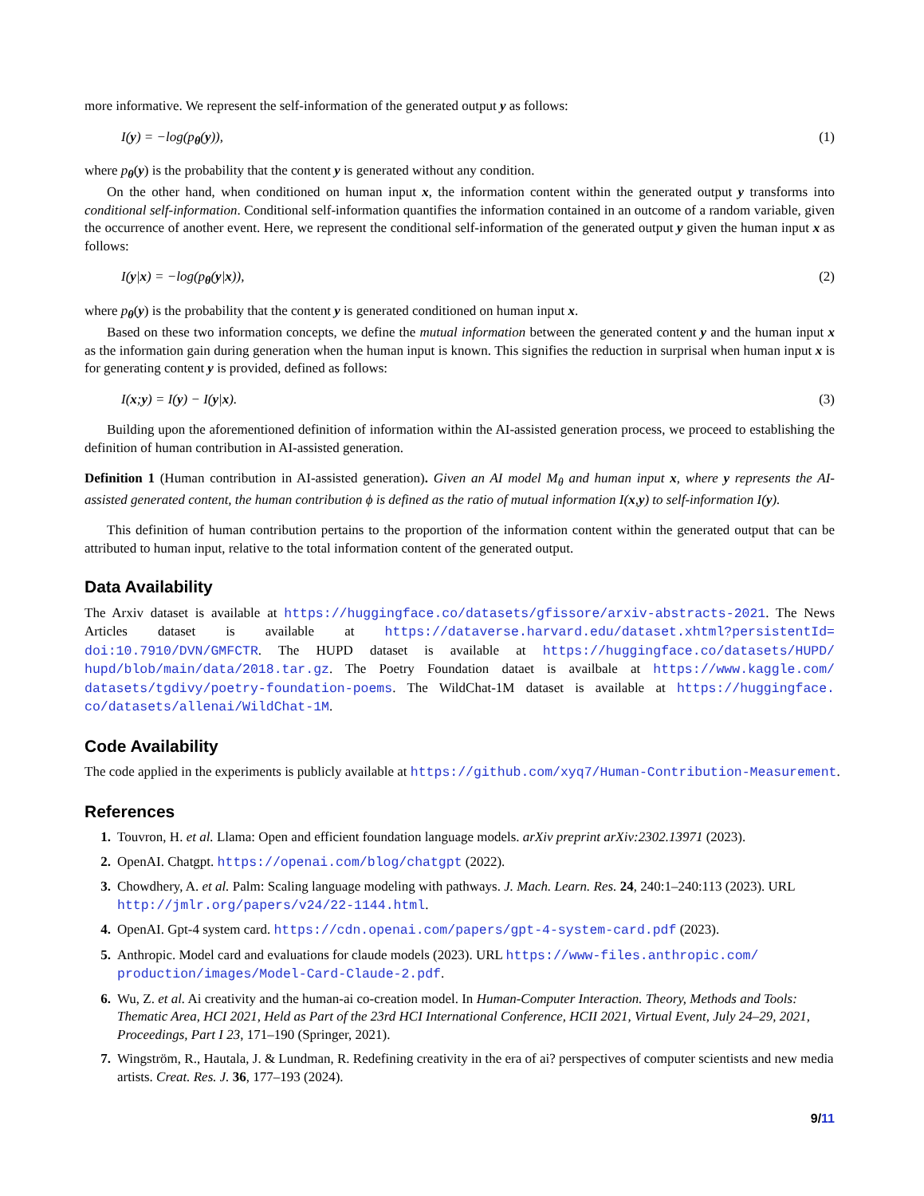more informative. We represent the self-information of the generated output y as follows:
I(y) = −log(p<sub>θ</sub>(y)), (1)
where p<sub>θ</sub>(y) is the probability that the content y is generated without any condition.
On the other hand, when conditioned on human input x, the information content within the generated output y transforms into conditional self-information. Conditional self-information quantifies the information contained in an outcome of a random variable, given the occurrence of another event. Here, we represent the conditional self-information of the generated output y given the human input x as follows:
I(y|x) = −log(p<sub>θ</sub>(y|x)), (2)
where p<sub>θ</sub>(y) is the probability that the content y is generated conditioned on human input x.
Based on these two information concepts, we define the mutual information between the generated content y and the human input x as the information gain during generation when the human input is known. This signifies the reduction in surprisal when human input x is for generating content y is provided, defined as follows:
I(x;y) = I(y) − I(y|x). (3)
Building upon the aforementioned definition of information within the AI-assisted generation process, we proceed to establishing the definition of human contribution in AI-assisted generation.
Definition 1 (Human contribution in AI-assisted generation). Given an AI model M<sub>θ</sub> and human input x, where y represents the AI-assisted generated content, the human contribution ϕ is defined as the ratio of mutual information I(x,y) to self-information I(y).
This definition of human contribution pertains to the proportion of the information content within the generated output that can be attributed to human input, relative to the total information content of the generated output.
Data Availability
The Arxiv dataset is available at https://huggingface.co/datasets/gfissore/arxiv-abstracts-2021. The News Articles dataset is available at https://dataverse.harvard.edu/dataset.xhtml?persistentId= doi:10.7910/DVN/GMFCTR. The HUPD dataset is available at https://huggingface.co/datasets/HUPD/ hupd/blob/main/data/2018.tar.gz. The Poetry Foundation dataet is availbale at https://www.kaggle.com/ datasets/tgdivy/poetry-foundation-poems. The WildChat-1M dataset is available at https://huggingface. co/datasets/allenai/WildChat-1M.
Code Availability
The code applied in the experiments is publicly available at https://github.com/xyq7/Human-Contribution-Measurement.
References
1. Touvron, H. et al. Llama: Open and efficient foundation language models. arXiv preprint arXiv:2302.13971 (2023).
2. OpenAI. Chatgpt. https://openai.com/blog/chatgpt (2022).
3. Chowdhery, A. et al. Palm: Scaling language modeling with pathways. J. Mach. Learn. Res. 24, 240:1–240:113 (2023). URL http://jmlr.org/papers/v24/22-1144.html.
4. OpenAI. Gpt-4 system card. https://cdn.openai.com/papers/gpt-4-system-card.pdf (2023).
5. Anthropic. Model card and evaluations for claude models (2023). URL https://www-files.anthropic.com/ production/images/Model-Card-Claude-2.pdf.
6. Wu, Z. et al. Ai creativity and the human-ai co-creation model. In Human-Computer Interaction. Theory, Methods and Tools: Thematic Area, HCI 2021, Held as Part of the 23rd HCI International Conference, HCII 2021, Virtual Event, July 24–29, 2021, Proceedings, Part I 23, 171–190 (Springer, 2021).
7. Wingström, R., Hautala, J. & Lundman, R. Redefining creativity in the era of ai? perspectives of computer scientists and new media artists. Creat. Res. J. 36, 177–193 (2024).
9/11